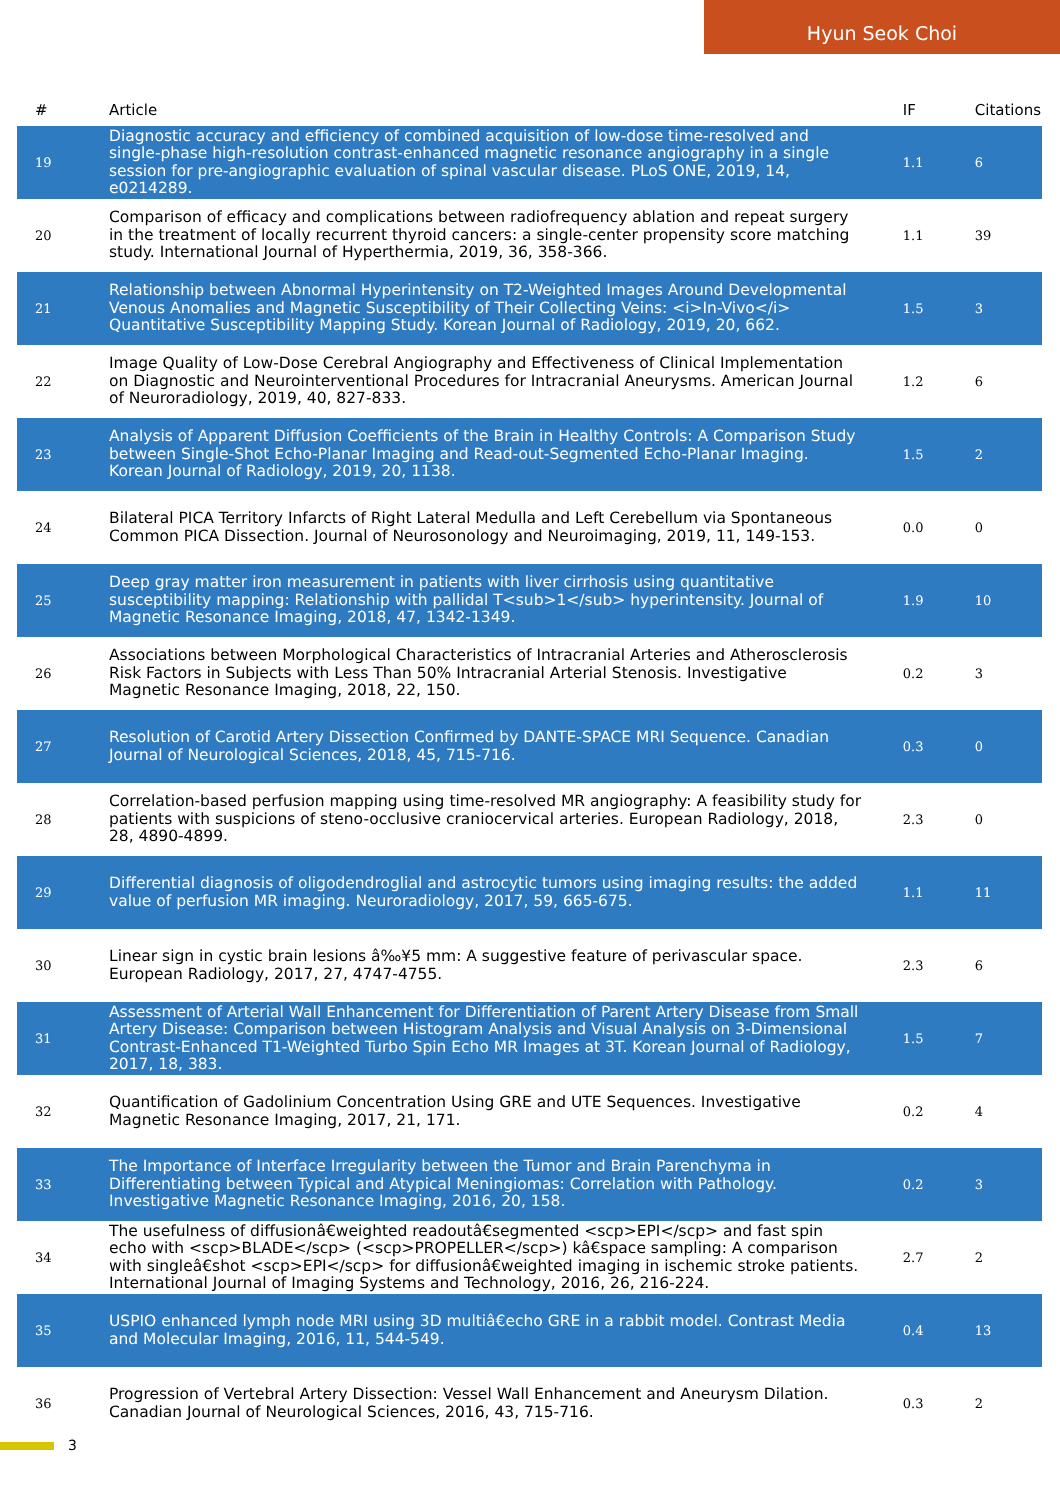Hyun Seok Choi
| # | Article | IF | Citations |
| --- | --- | --- | --- |
| 19 | Diagnostic accuracy and efficiency of combined acquisition of low-dose time-resolved and single-phase high-resolution contrast-enhanced magnetic resonance angiography in a single session for pre-angiographic evaluation of spinal vascular disease. PLoS ONE, 2019, 14, e0214289. | 1.1 | 6 |
| 20 | Comparison of efficacy and complications between radiofrequency ablation and repeat surgery in the treatment of locally recurrent thyroid cancers: a single-center propensity score matching study. International Journal of Hyperthermia, 2019, 36, 358-366. | 1.1 | 39 |
| 21 | Relationship between Abnormal Hyperintensity on T2-Weighted Images Around Developmental Venous Anomalies and Magnetic Susceptibility of Their Collecting Veins: <i>In-Vivo</i> Quantitative Susceptibility Mapping Study. Korean Journal of Radiology, 2019, 20, 662. | 1.5 | 3 |
| 22 | Image Quality of Low-Dose Cerebral Angiography and Effectiveness of Clinical Implementation on Diagnostic and Neurointerventional Procedures for Intracranial Aneurysms. American Journal of Neuroradiology, 2019, 40, 827-833. | 1.2 | 6 |
| 23 | Analysis of Apparent Diffusion Coefficients of the Brain in Healthy Controls: A Comparison Study between Single-Shot Echo-Planar Imaging and Read-out-Segmented Echo-Planar Imaging. Korean Journal of Radiology, 2019, 20, 1138. | 1.5 | 2 |
| 24 | Bilateral PICA Territory Infarcts of Right Lateral Medulla and Left Cerebellum via Spontaneous Common PICA Dissection. Journal of Neurosonology and Neuroimaging, 2019, 11, 149-153. | 0.0 | 0 |
| 25 | Deep gray matter iron measurement in patients with liver cirrhosis using quantitative susceptibility mapping: Relationship with pallidal T<sub>1</sub> hyperintensity. Journal of Magnetic Resonance Imaging, 2018, 47, 1342-1349. | 1.9 | 10 |
| 26 | Associations between Morphological Characteristics of Intracranial Arteries and Atherosclerosis Risk Factors in Subjects with Less Than 50% Intracranial Arterial Stenosis. Investigative Magnetic Resonance Imaging, 2018, 22, 150. | 0.2 | 3 |
| 27 | Resolution of Carotid Artery Dissection Confirmed by DANTE-SPACE MRI Sequence. Canadian Journal of Neurological Sciences, 2018, 45, 715-716. | 0.3 | 0 |
| 28 | Correlation-based perfusion mapping using time-resolved MR angiography: A feasibility study for patients with suspicions of steno-occlusive craniocervical arteries. European Radiology, 2018, 28, 4890-4899. | 2.3 | 0 |
| 29 | Differential diagnosis of oligodendroglial and astrocytic tumors using imaging results: the added value of perfusion MR imaging. Neuroradiology, 2017, 59, 665-675. | 1.1 | 11 |
| 30 | Linear sign in cystic brain lesions â‰¥5 mm: A suggestive feature of perivascular space. European Radiology, 2017, 27, 4747-4755. | 2.3 | 6 |
| 31 | Assessment of Arterial Wall Enhancement for Differentiation of Parent Artery Disease from Small Artery Disease: Comparison between Histogram Analysis and Visual Analysis on 3-Dimensional Contrast-Enhanced T1-Weighted Turbo Spin Echo MR Images at 3T. Korean Journal of Radiology, 2017, 18, 383. | 1.5 | 7 |
| 32 | Quantification of Gadolinium Concentration Using GRE and UTE Sequences. Investigative Magnetic Resonance Imaging, 2017, 21, 171. | 0.2 | 4 |
| 33 | The Importance of Interface Irregularity between the Tumor and Brain Parenchyma in Differentiating between Typical and Atypical Meningiomas: Correlation with Pathology. Investigative Magnetic Resonance Imaging, 2016, 20, 158. | 0.2 | 3 |
| 34 | The usefulness of diffusionâ€weighted readoutâ€segmented <scp>EPI</scp> and fast spin echo with <scp>BLADE</scp> (<scp>PROPELLER</scp>) kâ€space sampling: A comparison with singleâ€shot <scp>EPI</scp> for diffusionâ€weighted imaging in ischemic stroke patients. International Journal of Imaging Systems and Technology, 2016, 26, 216-224. | 2.7 | 2 |
| 35 | USPIO enhanced lymph node MRI using 3D multiâ€echo GRE in a rabbit model. Contrast Media and Molecular Imaging, 2016, 11, 544-549. | 0.4 | 13 |
| 36 | Progression of Vertebral Artery Dissection: Vessel Wall Enhancement and Aneurysm Dilation. Canadian Journal of Neurological Sciences, 2016, 43, 715-716. | 0.3 | 2 |
3